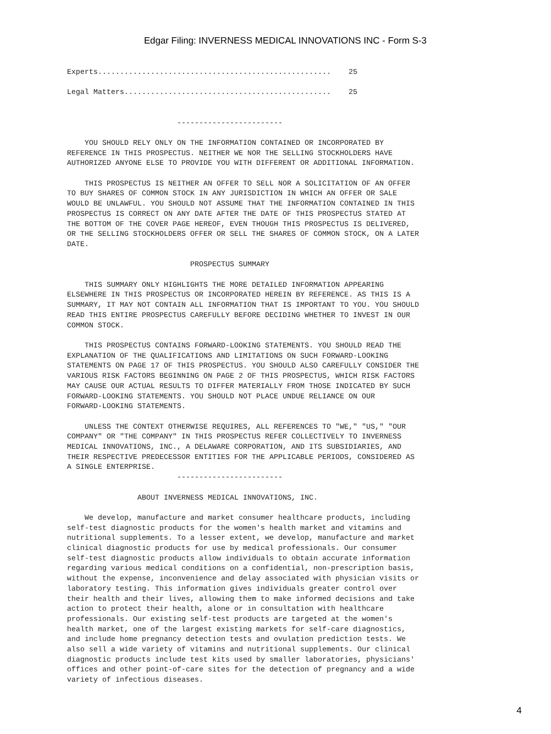Edgar Filing: INVERNESS MEDICAL INNOVATIONS INC - Form S-3
Experts.....................................................    25

Legal Matters...............................................    25


                         ------------------------

    YOU SHOULD RELY ONLY ON THE INFORMATION CONTAINED OR INCORPORATED BY
REFERENCE IN THIS PROSPECTUS. NEITHER WE NOR THE SELLING STOCKHOLDERS HAVE
AUTHORIZED ANYONE ELSE TO PROVIDE YOU WITH DIFFERENT OR ADDITIONAL INFORMATION.

    THIS PROSPECTUS IS NEITHER AN OFFER TO SELL NOR A SOLICITATION OF AN OFFER
TO BUY SHARES OF COMMON STOCK IN ANY JURISDICTION IN WHICH AN OFFER OR SALE
WOULD BE UNLAWFUL. YOU SHOULD NOT ASSUME THAT THE INFORMATION CONTAINED IN THIS
PROSPECTUS IS CORRECT ON ANY DATE AFTER THE DATE OF THIS PROSPECTUS STATED AT
THE BOTTOM OF THE COVER PAGE HEREOF, EVEN THOUGH THIS PROSPECTUS IS DELIVERED,
OR THE SELLING STOCKHOLDERS OFFER OR SELL THE SHARES OF COMMON STOCK, ON A LATER
DATE.

                            PROSPECTUS SUMMARY

    THIS SUMMARY ONLY HIGHLIGHTS THE MORE DETAILED INFORMATION APPEARING
ELSEWHERE IN THIS PROSPECTUS OR INCORPORATED HEREIN BY REFERENCE. AS THIS IS A
SUMMARY, IT MAY NOT CONTAIN ALL INFORMATION THAT IS IMPORTANT TO YOU. YOU SHOULD
READ THIS ENTIRE PROSPECTUS CAREFULLY BEFORE DECIDING WHETHER TO INVEST IN OUR
COMMON STOCK.

    THIS PROSPECTUS CONTAINS FORWARD-LOOKING STATEMENTS. YOU SHOULD READ THE
EXPLANATION OF THE QUALIFICATIONS AND LIMITATIONS ON SUCH FORWARD-LOOKING
STATEMENTS ON PAGE 17 OF THIS PROSPECTUS. YOU SHOULD ALSO CAREFULLY CONSIDER THE
VARIOUS RISK FACTORS BEGINNING ON PAGE 2 OF THIS PROSPECTUS, WHICH RISK FACTORS
MAY CAUSE OUR ACTUAL RESULTS TO DIFFER MATERIALLY FROM THOSE INDICATED BY SUCH
FORWARD-LOOKING STATEMENTS. YOU SHOULD NOT PLACE UNDUE RELIANCE ON OUR
FORWARD-LOOKING STATEMENTS.

    UNLESS THE CONTEXT OTHERWISE REQUIRES, ALL REFERENCES TO "WE," "US," "OUR
COMPANY" OR "THE COMPANY" IN THIS PROSPECTUS REFER COLLECTIVELY TO INVERNESS
MEDICAL INNOVATIONS, INC., A DELAWARE CORPORATION, AND ITS SUBSIDIARIES, AND
THEIR RESPECTIVE PREDECESSOR ENTITIES FOR THE APPLICABLE PERIODS, CONSIDERED AS
A SINGLE ENTERPRISE.
                         ------------------------

                ABOUT INVERNESS MEDICAL INNOVATIONS, INC.

    We develop, manufacture and market consumer healthcare products, including
self-test diagnostic products for the women's health market and vitamins and
nutritional supplements. To a lesser extent, we develop, manufacture and market
clinical diagnostic products for use by medical professionals. Our consumer
self-test diagnostic products allow individuals to obtain accurate information
regarding various medical conditions on a confidential, non-prescription basis,
without the expense, inconvenience and delay associated with physician visits or
laboratory testing. This information gives individuals greater control over
their health and their lives, allowing them to make informed decisions and take
action to protect their health, alone or in consultation with healthcare
professionals. Our existing self-test products are targeted at the women's
health market, one of the largest existing markets for self-care diagnostics,
and include home pregnancy detection tests and ovulation prediction tests. We
also sell a wide variety of vitamins and nutritional supplements. Our clinical
diagnostic products include test kits used by smaller laboratories, physicians'
offices and other point-of-care sites for the detection of pregnancy and a wide
variety of infectious diseases.
4